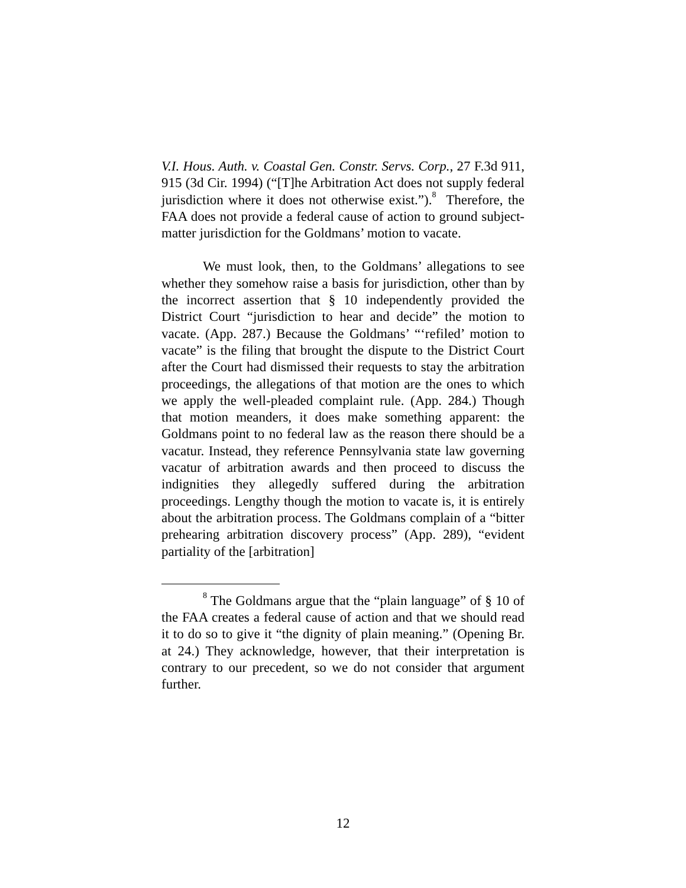V.I. Hous. Auth. v. Coastal Gen. Constr. Servs. Corp., 27 F.3d 911, 915 (3d Cir. 1994) (“[T]he Arbitration Act does not supply federal jurisdiction where it does not otherwise exist.”).<sup>8</sup> Therefore, the FAA does not provide a federal cause of action to ground subject-matter jurisdiction for the Goldmans’ motion to vacate.
We must look, then, to the Goldmans’ allegations to see whether they somehow raise a basis for jurisdiction, other than by the incorrect assertion that § 10 independently provided the District Court “jurisdiction to hear and decide” the motion to vacate. (App. 287.) Because the Goldmans’ “‘refiled’ motion to vacate” is the filing that brought the dispute to the District Court after the Court had dismissed their requests to stay the arbitration proceedings, the allegations of that motion are the ones to which we apply the well-pleaded complaint rule. (App. 284.) Though that motion meanders, it does make something apparent: the Goldmans point to no federal law as the reason there should be a vacatur. Instead, they reference Pennsylvania state law governing vacatur of arbitration awards and then proceed to discuss the indignities they allegedly suffered during the arbitration proceedings. Lengthy though the motion to vacate is, it is entirely about the arbitration process. The Goldmans complain of a “bitter prehearing arbitration discovery process” (App. 289), “evident partiality of the [arbitration]
<sup>8</sup> The Goldmans argue that the “plain language” of § 10 of the FAA creates a federal cause of action and that we should read it to do so to give it “the dignity of plain meaning.” (Opening Br. at 24.) They acknowledge, however, that their interpretation is contrary to our precedent, so we do not consider that argument further.
12